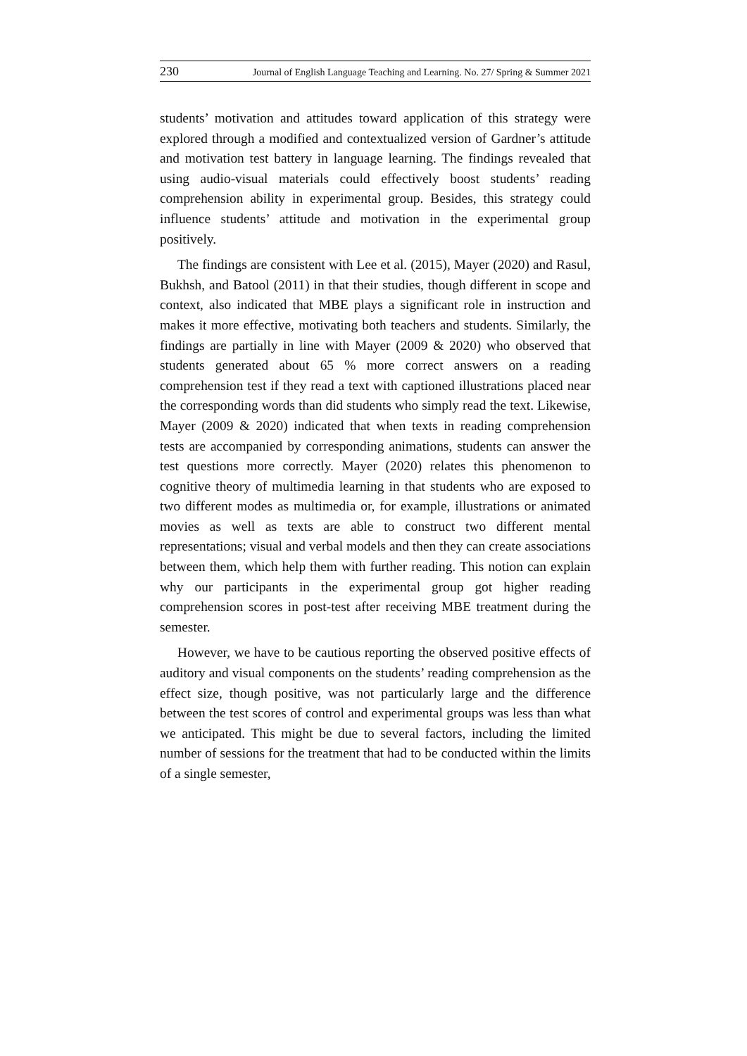230 Journal of English Language Teaching and Learning. No. 27/ Spring & Summer 2021
students’ motivation and attitudes toward application of this strategy were explored through a modified and contextualized version of Gardner’s attitude and motivation test battery in language learning. The findings revealed that using audio-visual materials could effectively boost students’ reading comprehension ability in experimental group. Besides, this strategy could influence students’ attitude and motivation in the experimental group positively.
The findings are consistent with Lee et al. (2015), Mayer (2020) and Rasul, Bukhsh, and Batool (2011) in that their studies, though different in scope and context, also indicated that MBE plays a significant role in instruction and makes it more effective, motivating both teachers and students. Similarly, the findings are partially in line with Mayer (2009 & 2020) who observed that students generated about 65 % more correct answers on a reading comprehension test if they read a text with captioned illustrations placed near the corresponding words than did students who simply read the text. Likewise, Mayer (2009 & 2020) indicated that when texts in reading comprehension tests are accompanied by corresponding animations, students can answer the test questions more correctly. Mayer (2020) relates this phenomenon to cognitive theory of multimedia learning in that students who are exposed to two different modes as multimedia or, for example, illustrations or animated movies as well as texts are able to construct two different mental representations; visual and verbal models and then they can create associations between them, which help them with further reading. This notion can explain why our participants in the experimental group got higher reading comprehension scores in post-test after receiving MBE treatment during the semester.
However, we have to be cautious reporting the observed positive effects of auditory and visual components on the students’ reading comprehension as the effect size, though positive, was not particularly large and the difference between the test scores of control and experimental groups was less than what we anticipated. This might be due to several factors, including the limited number of sessions for the treatment that had to be conducted within the limits of a single semester,